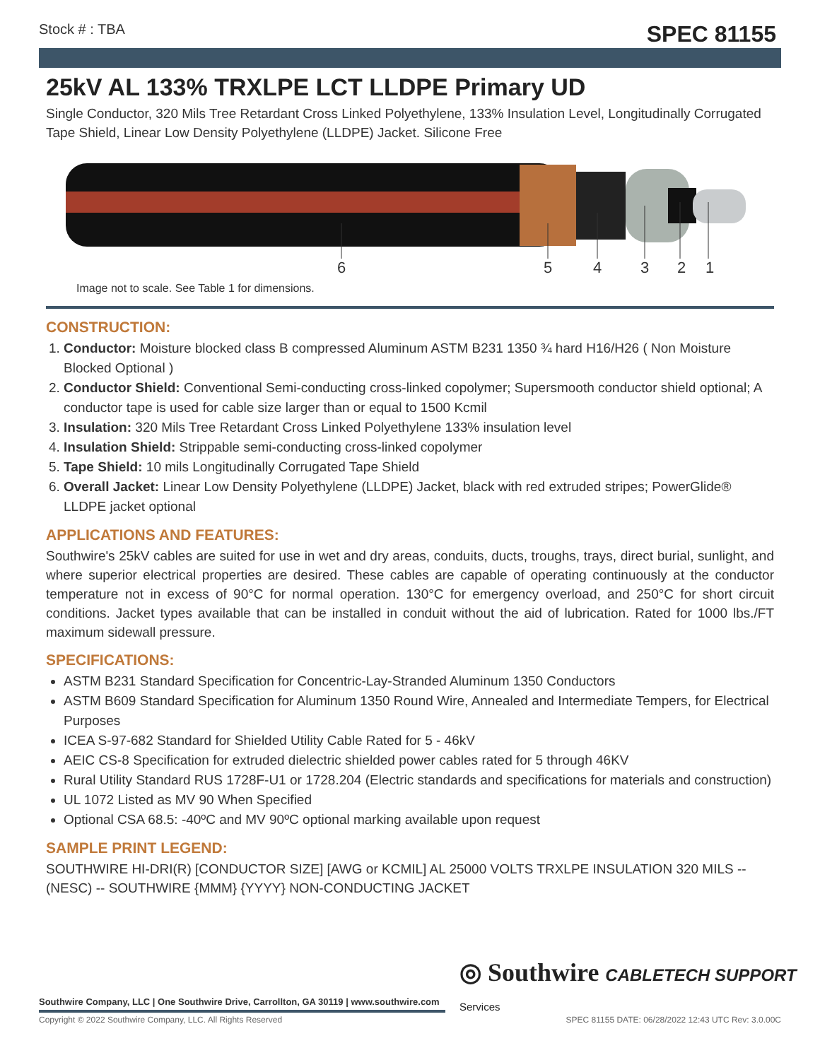Stock # : TBA SPEC 81155
25kV AL 133% TRXLPE LCT LLDPE Primary UD
Single Conductor, 320 Mils Tree Retardant Cross Linked Polyethylene, 133% Insulation Level, Longitudinally Corrugated Tape Shield, Linear Low Density Polyethylene (LLDPE) Jacket. Silicone Free
6 5 4 3 2 1
Image not to scale. See Table 1 for dimensions.
CONSTRUCTION:
1. Conductor: Moisture blocked class B compressed Aluminum ASTM B231 1350 ¾ hard H16/H26 ( Non Moisture Blocked Optional )
2. Conductor Shield: Conventional Semi-conducting cross-linked copolymer; Supersmooth conductor shield optional; A conductor tape is used for cable size larger than or equal to 1500 Kcmil
3. Insulation: 320 Mils Tree Retardant Cross Linked Polyethylene 133% insulation level
4. Insulation Shield: Strippable semi-conducting cross-linked copolymer
5. Tape Shield: 10 mils Longitudinally Corrugated Tape Shield
6. Overall Jacket: Linear Low Density Polyethylene (LLDPE) Jacket, black with red extruded stripes; PowerGlide® LLDPE jacket optional
APPLICATIONS AND FEATURES:
Southwire's 25kV cables are suited for use in wet and dry areas, conduits, ducts, troughs, trays, direct burial, sunlight, and where superior electrical properties are desired. These cables are capable of operating continuously at the conductor temperature not in excess of 90°C for normal operation. 130°C for emergency overload, and 250°C for short circuit conditions. Jacket types available that can be installed in conduit without the aid of lubrication. Rated for 1000 lbs./FT maximum sidewall pressure.
SPECIFICATIONS:
ASTM B231 Standard Specification for Concentric-Lay-Stranded Aluminum 1350 Conductors
ASTM B609 Standard Specification for Aluminum 1350 Round Wire, Annealed and Intermediate Tempers, for Electrical Purposes
ICEA S-97-682 Standard for Shielded Utility Cable Rated for 5 - 46kV
AEIC CS-8 Specification for extruded dielectric shielded power cables rated for 5 through 46KV
Rural Utility Standard RUS 1728F-U1 or 1728.204 (Electric standards and specifications for materials and construction)
UL 1072 Listed as MV 90 When Specified
Optional CSA 68.5: -40ºC and MV 90ºC optional marking available upon request
SAMPLE PRINT LEGEND:
SOUTHWIRE HI-DRI(R) [CONDUCTOR SIZE] [AWG or KCMIL] AL 25000 VOLTS TRXLPE INSULATION 320 MILS -- (NESC) -- SOUTHWIRE {MMM} {YYYY} NON-CONDUCTING JACKET
◎ Southwire CABLETECH SUPPORT Services
Southwire Company, LLC | One Southwire Drive, Carrollton, GA 30119 | www.southwire.com
Copyright © 2022 Southwire Company, LLC. All Rights Reserved SPEC 81155 DATE: 06/28/2022 12:43 UTC Rev: 3.0.00C